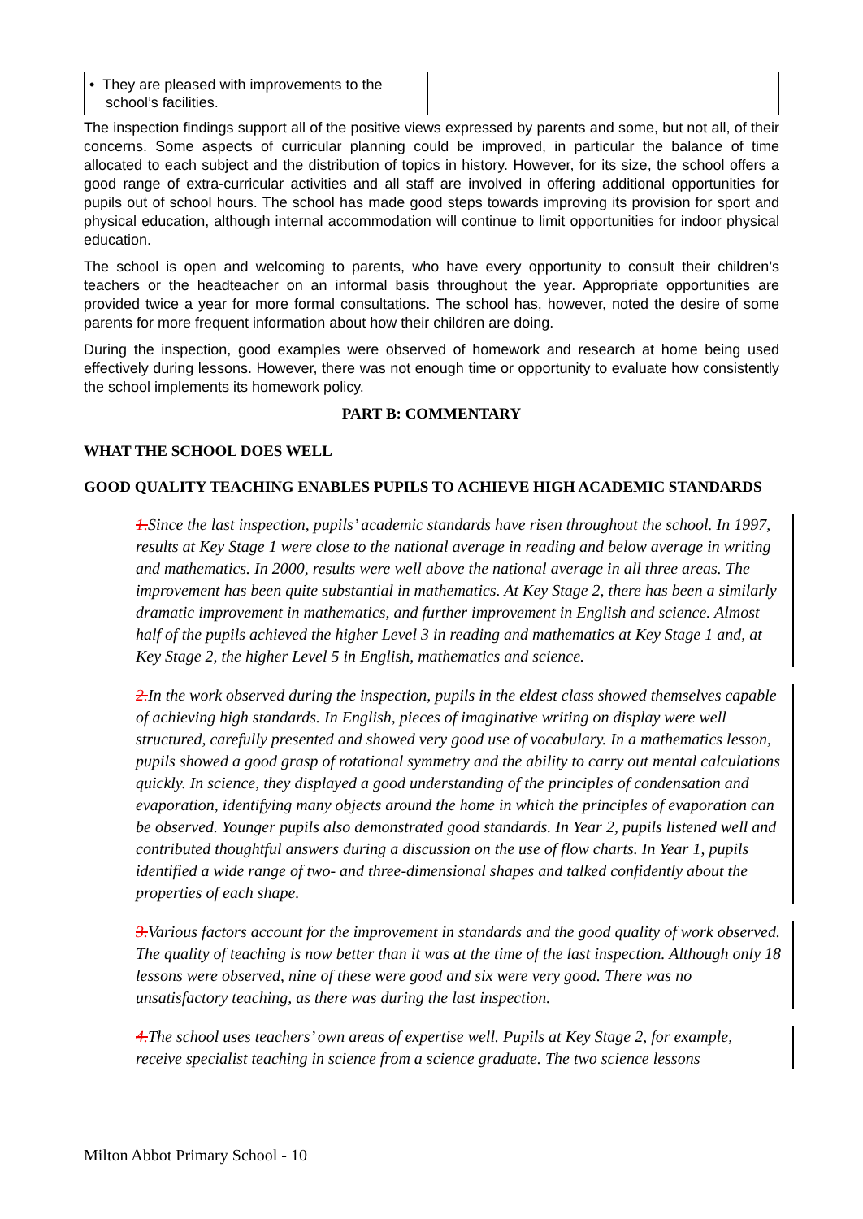| • They are pleased with improvements to the school’s facilities. | |
The inspection findings support all of the positive views expressed by parents and some, but not all, of their concerns. Some aspects of curricular planning could be improved, in particular the balance of time allocated to each subject and the distribution of topics in history. However, for its size, the school offers a good range of extra-curricular activities and all staff are involved in offering additional opportunities for pupils out of school hours. The school has made good steps towards improving its provision for sport and physical education, although internal accommodation will continue to limit opportunities for indoor physical education.
The school is open and welcoming to parents, who have every opportunity to consult their children’s teachers or the headteacher on an informal basis throughout the year. Appropriate opportunities are provided twice a year for more formal consultations. The school has, however, noted the desire of some parents for more frequent information about how their children are doing.
During the inspection, good examples were observed of homework and research at home being used effectively during lessons. However, there was not enough time or opportunity to evaluate how consistently the school implements its homework policy.
PART B: COMMENTARY
WHAT THE SCHOOL DOES WELL
GOOD QUALITY TEACHING ENABLES PUPILS TO ACHIEVE HIGH ACADEMIC STANDARDS
1. Since the last inspection, pupils’ academic standards have risen throughout the school. In 1997, results at Key Stage 1 were close to the national average in reading and below average in writing and mathematics. In 2000, results were well above the national average in all three areas. The improvement has been quite substantial in mathematics. At Key Stage 2, there has been a similarly dramatic improvement in mathematics, and further improvement in English and science. Almost half of the pupils achieved the higher Level 3 in reading and mathematics at Key Stage 1 and, at Key Stage 2, the higher Level 5 in English, mathematics and science.
2. In the work observed during the inspection, pupils in the eldest class showed themselves capable of achieving high standards. In English, pieces of imaginative writing on display were well structured, carefully presented and showed very good use of vocabulary. In a mathematics lesson, pupils showed a good grasp of rotational symmetry and the ability to carry out mental calculations quickly. In science, they displayed a good understanding of the principles of condensation and evaporation, identifying many objects around the home in which the principles of evaporation can be observed. Younger pupils also demonstrated good standards. In Year 2, pupils listened well and contributed thoughtful answers during a discussion on the use of flow charts. In Year 1, pupils identified a wide range of two- and three-dimensional shapes and talked confidently about the properties of each shape.
3. Various factors account for the improvement in standards and the good quality of work observed. The quality of teaching is now better than it was at the time of the last inspection. Although only 18 lessons were observed, nine of these were good and six were very good. There was no unsatisfactory teaching, as there was during the last inspection.
4. The school uses teachers’ own areas of expertise well. Pupils at Key Stage 2, for example, receive specialist teaching in science from a science graduate. The two science lessons
Milton Abbot Primary School - 10